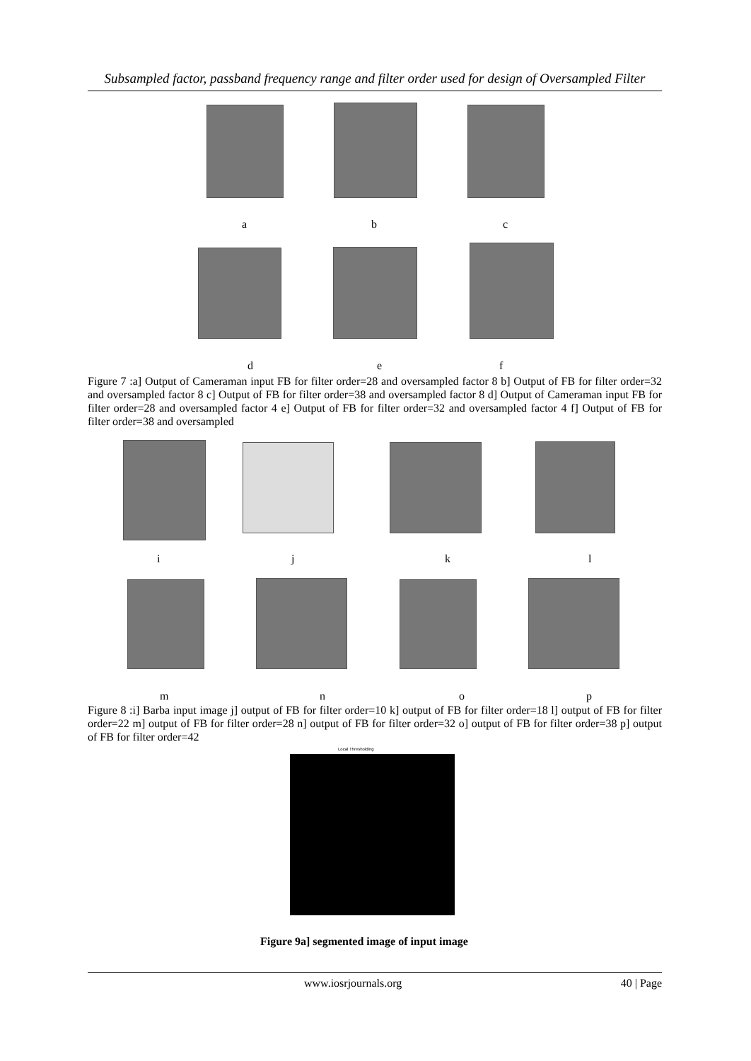Subsampled factor, passband frequency range and filter order used for design of Oversampled Filter
a b c
d e f
Figure 7 :a] Output of Cameraman input FB for filter order=28 and oversampled factor 8 b] Output of FB for filter order=32 and oversampled factor 8 c] Output of FB for filter order=38 and oversampled factor 8 d] Output of Cameraman input FB for filter order=28 and oversampled factor 4 e] Output of FB for filter order=32 and oversampled factor 4 f] Output of FB for filter order=38 and oversampled
i j k l
m n o p
Figure 8 :i] Barba input image j] output of FB for filter order=10 k] output of FB for filter order=18 l] output of FB for filter order=22 m] output of FB for filter order=28 n] output of FB for filter order=32 o] output of FB for filter order=38 p] output of FB for filter order=42
Local Thresholding
Figure 9a] segmented image of input image
www.iosrjournals.org 40 | Page